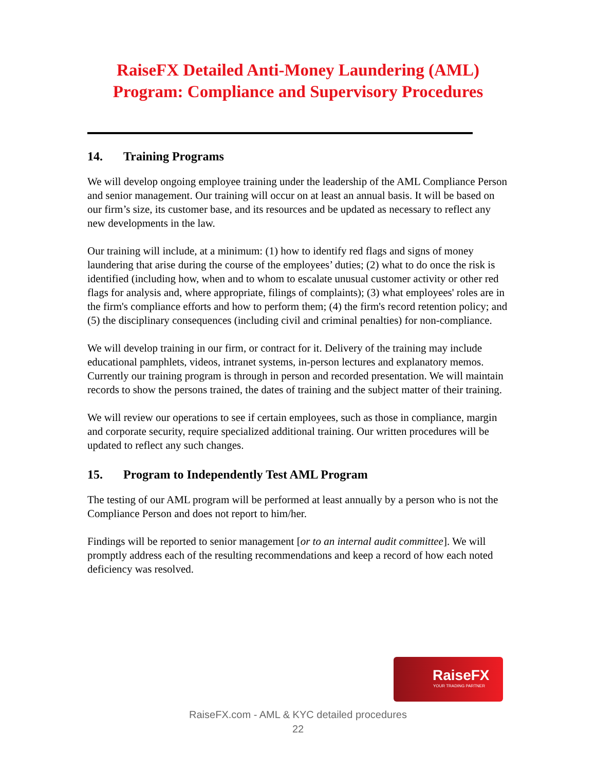RaiseFX Detailed Anti-Money Laundering (AML)
Program: Compliance and Supervisory Procedures
14. Training Programs
We will develop ongoing employee training under the leadership of the AML Compliance Person and senior management. Our training will occur on at least an annual basis. It will be based on our firm’s size, its customer base, and its resources and be updated as necessary to reflect any new developments in the law.
Our training will include, at a minimum: (1) how to identify red flags and signs of money laundering that arise during the course of the employees’ duties; (2) what to do once the risk is identified (including how, when and to whom to escalate unusual customer activity or other red flags for analysis and, where appropriate, filings of complaints); (3) what employees' roles are in the firm's compliance efforts and how to perform them; (4) the firm's record retention policy; and (5) the disciplinary consequences (including civil and criminal penalties) for non-compliance.
We will develop training in our firm, or contract for it. Delivery of the training may include educational pamphlets, videos, intranet systems, in-person lectures and explanatory memos. Currently our training program is through in person and recorded presentation. We will maintain records to show the persons trained, the dates of training and the subject matter of their training.
We will review our operations to see if certain employees, such as those in compliance, margin and corporate security, require specialized additional training. Our written procedures will be updated to reflect any such changes.
15. Program to Independently Test AML Program
The testing of our AML program will be performed at least annually by a person who is not the Compliance Person and does not report to him/her.
Findings will be reported to senior management [or to an internal audit committee]. We will promptly address each of the resulting recommendations and keep a record of how each noted deficiency was resolved.
RaiseFX
YOUR TRADING PARTNER
RaiseFX.com - AML & KYC detailed procedures
22